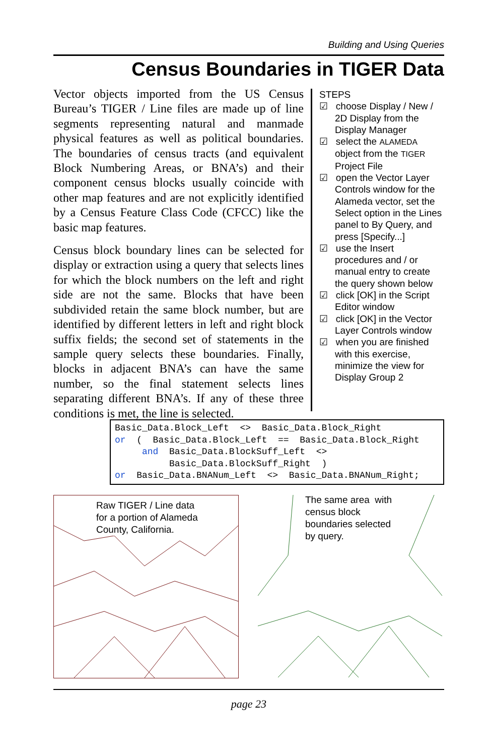Building and Using Queries
Census Boundaries in TIGER Data
Vector objects imported from the US Census Bureau’s TIGER / Line files are made up of line segments representing natural and manmade physical features as well as political boundaries. The boundaries of census tracts (and equivalent Block Numbering Areas, or BNA’s) and their component census blocks usually coincide with other map features and are not explicitly identified by a Census Feature Class Code (CFCC) like the basic map features.
Census block boundary lines can be selected for display or extraction using a query that selects lines for which the block numbers on the left and right side are not the same. Blocks that have been subdivided retain the same block number, but are identified by different letters in left and right block suffix fields; the second set of statements in the sample query selects these boundaries. Finally, blocks in adjacent BNA’s can have the same number, so the final statement selects lines separating different BNA’s. If any of these three conditions is met, the line is selected.
STEPS
☑ choose Display / New / 2D Display from the Display Manager
☑ select the ALAMEDA object from the TIGER Project File
☑ open the Vector Layer Controls window for the Alameda vector, set the Select option in the Lines panel to By Query, and press [Specify...]
☑ use the Insert procedures and / or manual entry to create the query shown below
☑ click [OK] in the Script Editor window
☑ click [OK] in the Vector Layer Controls window
☑ when you are finished with this exercise, minimize the view for Display Group 2
Basic_Data.Block_Left <> Basic_Data.Block_Right or ( Basic_Data.Block_Left == Basic_Data.Block_Right and Basic_Data.BlockSuff_Left <> Basic_Data.BlockSuff_Right ) or Basic_Data.BNANum_Left <> Basic_Data.BNANum_Right;
Raw TIGER / Line data
for a portion of Alameda
County, California.
The same area with
census block
boundaries selected
by query.
page 23